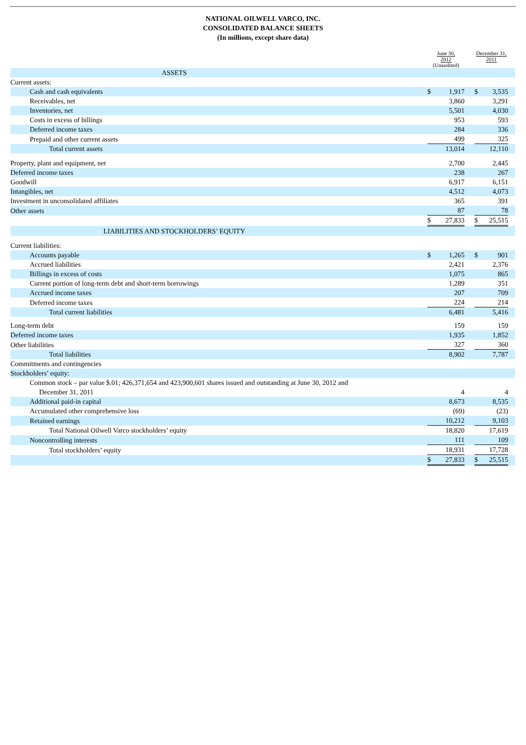NATIONAL OILWELL VARCO, INC.
CONSOLIDATED BALANCE SHEETS
(In millions, except share data)
| | June 30, 2012 (Unaudited) | | | December 31, 2011 | | |
| --- | --- | --- | --- | --- | --- | --- |
| ASSETS | | | | | | |
| Current assets: | | | | | | |
| Cash and cash equivalents | $ | 1,917 | | $ | 3,535 | |
| Receivables, net | | 3,860 | | | 3,291 | |
| Inventories, net | | 5,501 | | | 4,030 | |
| Costs in excess of billings | | 953 | | | 593 | |
| Deferred income taxes | | 284 | | | 336 | |
| Prepaid and other current assets | | 499 | | | 325 | |
| Total current assets | | 13,014 | | | 12,110 | |
| Property, plant and equipment, net | | 2,700 | | | 2,445 | |
| Deferred income taxes | | 238 | | | 267 | |
| Goodwill | | 6,917 | | | 6,151 | |
| Intangibles, net | | 4,512 | | | 4,073 | |
| Investment in unconsolidated affiliates | | 365 | | | 391 | |
| Other assets | | 87 | | | 78 | |
| | $ | 27,833 | | $ | 25,515 | |
| LIABILITIES AND STOCKHOLDERS’ EQUITY | | | | | | |
| Current liabilities: | | | | | | |
| Accounts payable | $ | 1,265 | | $ | 901 | |
| Accrued liabilities | | 2,421 | | | 2,376 | |
| Billings in excess of costs | | 1,075 | | | 865 | |
| Current portion of long-term debt and short-term borrowings | | 1,289 | | | 351 | |
| Accrued income taxes | | 207 | | | 709 | |
| Deferred income taxes | | 224 | | | 214 | |
| Total current liabilities | | 6,481 | | | 5,416 | |
| Long-term debt | | 159 | | | 159 | |
| Deferred income taxes | | 1,935 | | | 1,852 | |
| Other liabilities | | 327 | | | 360 | |
| Total liabilities | | 8,902 | | | 7,787 | |
| Commitments and contingencies | | | | | | |
| Stockholders’ equity: | | | | | | |
| Common stock – par value $.01; 426,371,654 and 423,900,601 shares issued and outstanding at June 30, 2012 and December 31, 2011 | | 4 | | | 4 | |
| Additional paid-in capital | | 8,673 | | | 8,535 | |
| Accumulated other comprehensive loss | | (69) | | | (23) | |
| Retained earnings | | 10,212 | | | 9,103 | |
| Total National Oilwell Varco stockholders’ equity | | 18,820 | | | 17,619 | |
| Noncontrolling interests | | 111 | | | 109 | |
| Total stockholders’ equity | | 18,931 | | | 17,728 | |
| | $ | 27,833 | | $ | 25,515 | |